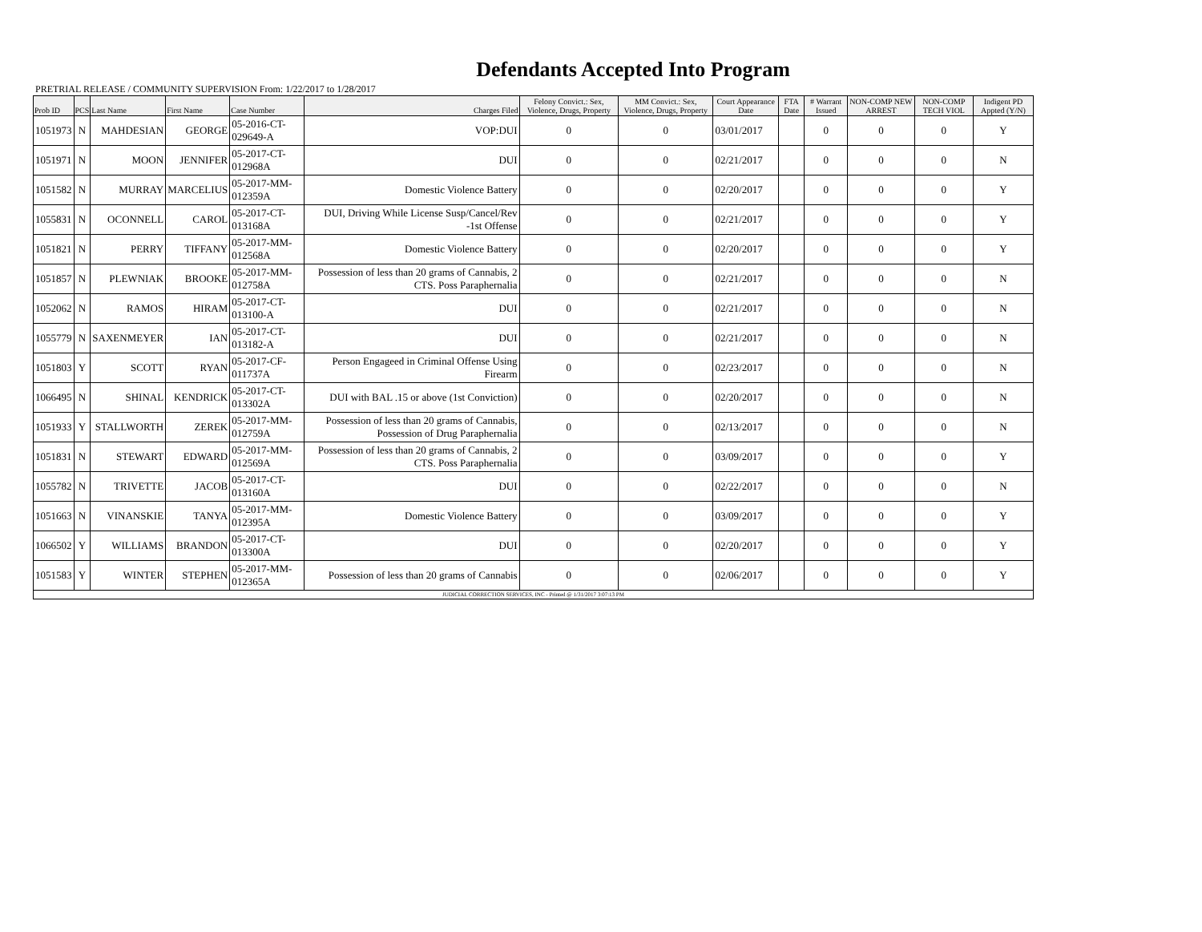Defendants Accepted Into Program
PRETRIAL RELEASE / COMMUNITY SUPERVISION From: 1/22/2017 to 1/28/2017
| Prob ID | PCS | Last Name | First Name | Case Number | Charges Filed | Felony Convict.: Sex, Violence, Drugs, Property | MM Convict.: Sex, Violence, Drugs, Property | Court Appearance Date | FTA Date | # Warrant Issued | NON-COMP NEW ARREST | NON-COMP TECH VIOL | Indigent PD Appted (Y/N) |
| --- | --- | --- | --- | --- | --- | --- | --- | --- | --- | --- | --- | --- | --- |
| 1051973 | N | MAHDESIAN | GEORGE | 05-2016-CT-029649-A | VOP:DUI | 0 | 0 | 03/01/2017 | | 0 | 0 | 0 | Y |
| 1051971 | N | MOON | JENNIFER | 05-2017-CT-012968A | DUI | 0 | 0 | 02/21/2017 | | 0 | 0 | 0 | N |
| 1051582 | N | MURRAY | MARCELIUS | 05-2017-MM-012359A | Domestic Violence Battery | 0 | 0 | 02/20/2017 | | 0 | 0 | 0 | Y |
| 1055831 | N | OCONNELL | CAROL | 05-2017-CT-013168A | DUI, Driving While License Susp/Cancel/Rev -1st Offense | 0 | 0 | 02/21/2017 | | 0 | 0 | 0 | Y |
| 1051821 | N | PERRY | TIFFANY | 05-2017-MM-012568A | Domestic Violence Battery | 0 | 0 | 02/20/2017 | | 0 | 0 | 0 | Y |
| 1051857 | N | PLEWNIAK | BROOKE | 05-2017-MM-012758A | Possession of less than 20 grams of Cannabis, 2 CTS. Poss Paraphernalia | 0 | 0 | 02/21/2017 | | 0 | 0 | 0 | N |
| 1052062 | N | RAMOS | HIRAM | 05-2017-CT-013100-A | DUI | 0 | 0 | 02/21/2017 | | 0 | 0 | 0 | N |
| 1055779 | N | SAXENMEYER | IAN | 05-2017-CT-013182-A | DUI | 0 | 0 | 02/21/2017 | | 0 | 0 | 0 | N |
| 1051803 | Y | SCOTT | RYAN | 05-2017-CF-011737A | Person Engageed in Criminal Offense Using Firearm | 0 | 0 | 02/23/2017 | | 0 | 0 | 0 | N |
| 1066495 | N | SHINAL | KENDRICK | 05-2017-CT-013302A | DUI with BAL .15 or above (1st Conviction) | 0 | 0 | 02/20/2017 | | 0 | 0 | 0 | N |
| 1051933 | Y | STALLWORTH | ZEREK | 05-2017-MM-012759A | Possession of less than 20 grams of Cannabis, Possession of Drug Paraphernalia | 0 | 0 | 02/13/2017 | | 0 | 0 | 0 | N |
| 1051831 | N | STEWART | EDWARD | 05-2017-MM-012569A | Possession of less than 20 grams of Cannabis, 2 CTS. Poss Paraphernalia | 0 | 0 | 03/09/2017 | | 0 | 0 | 0 | Y |
| 1055782 | N | TRIVETTE | JACOB | 05-2017-CT-013160A | DUI | 0 | 0 | 02/22/2017 | | 0 | 0 | 0 | N |
| 1051663 | N | VINANSKIE | TANYA | 05-2017-MM-012395A | Domestic Violence Battery | 0 | 0 | 03/09/2017 | | 0 | 0 | 0 | Y |
| 1066502 | Y | WILLIAMS | BRANDON | 05-2017-CT-013300A | DUI | 0 | 0 | 02/20/2017 | | 0 | 0 | 0 | Y |
| 1051583 | Y | WINTER | STEPHEN | 05-2017-MM-012365A | Possession of less than 20 grams of Cannabis | 0 | 0 | 02/06/2017 | | 0 | 0 | 0 | Y |
| JUDICIAL CORRECTION SERVICES, INC - Printed @ 1/31/2017 3:07:13 PM | | | | | | | | | | | | | |